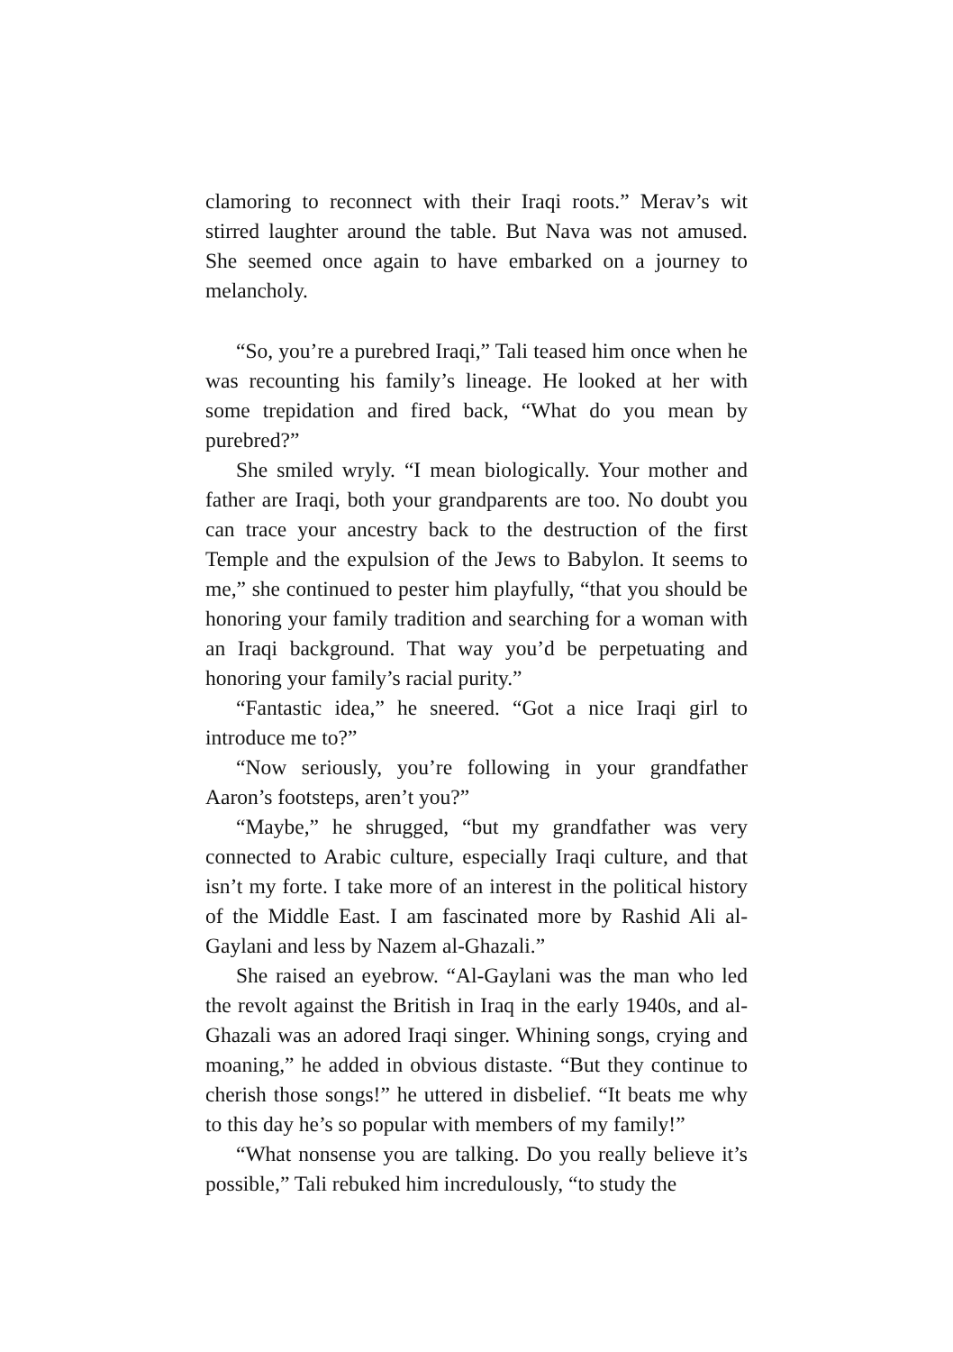clamoring to reconnect with their Iraqi roots.” Merav’s wit stirred laughter around the table. But Nava was not amused. She seemed once again to have embarked on a journey to melancholy.
“So, you’re a purebred Iraqi,” Tali teased him once when he was recounting his family’s lineage. He looked at her with some trepidation and fired back, “What do you mean by purebred?”
She smiled wryly. “I mean biologically. Your mother and father are Iraqi, both your grandparents are too. No doubt you can trace your ancestry back to the destruction of the first Temple and the expulsion of the Jews to Babylon. It seems to me,” she continued to pester him playfully, “that you should be honoring your family tradition and searching for a woman with an Iraqi background. That way you’d be perpetuating and honoring your family’s racial purity.”
“Fantastic idea,” he sneered. “Got a nice Iraqi girl to introduce me to?”
“Now seriously, you’re following in your grandfather Aaron’s footsteps, aren’t you?”
“Maybe,” he shrugged, “but my grandfather was very connected to Arabic culture, especially Iraqi culture, and that isn’t my forte. I take more of an interest in the political history of the Middle East. I am fascinated more by Rashid Ali al-Gaylani and less by Nazem al-Ghazali.”
She raised an eyebrow. “Al-Gaylani was the man who led the revolt against the British in Iraq in the early 1940s, and al-Ghazali was an adored Iraqi singer. Whining songs, crying and moaning,” he added in obvious distaste. “But they continue to cherish those songs!” he uttered in disbelief. “It beats me why to this day he’s so popular with members of my family!”
“What nonsense you are talking. Do you really believe it’s possible,” Tali rebuked him incredulously, “to study the